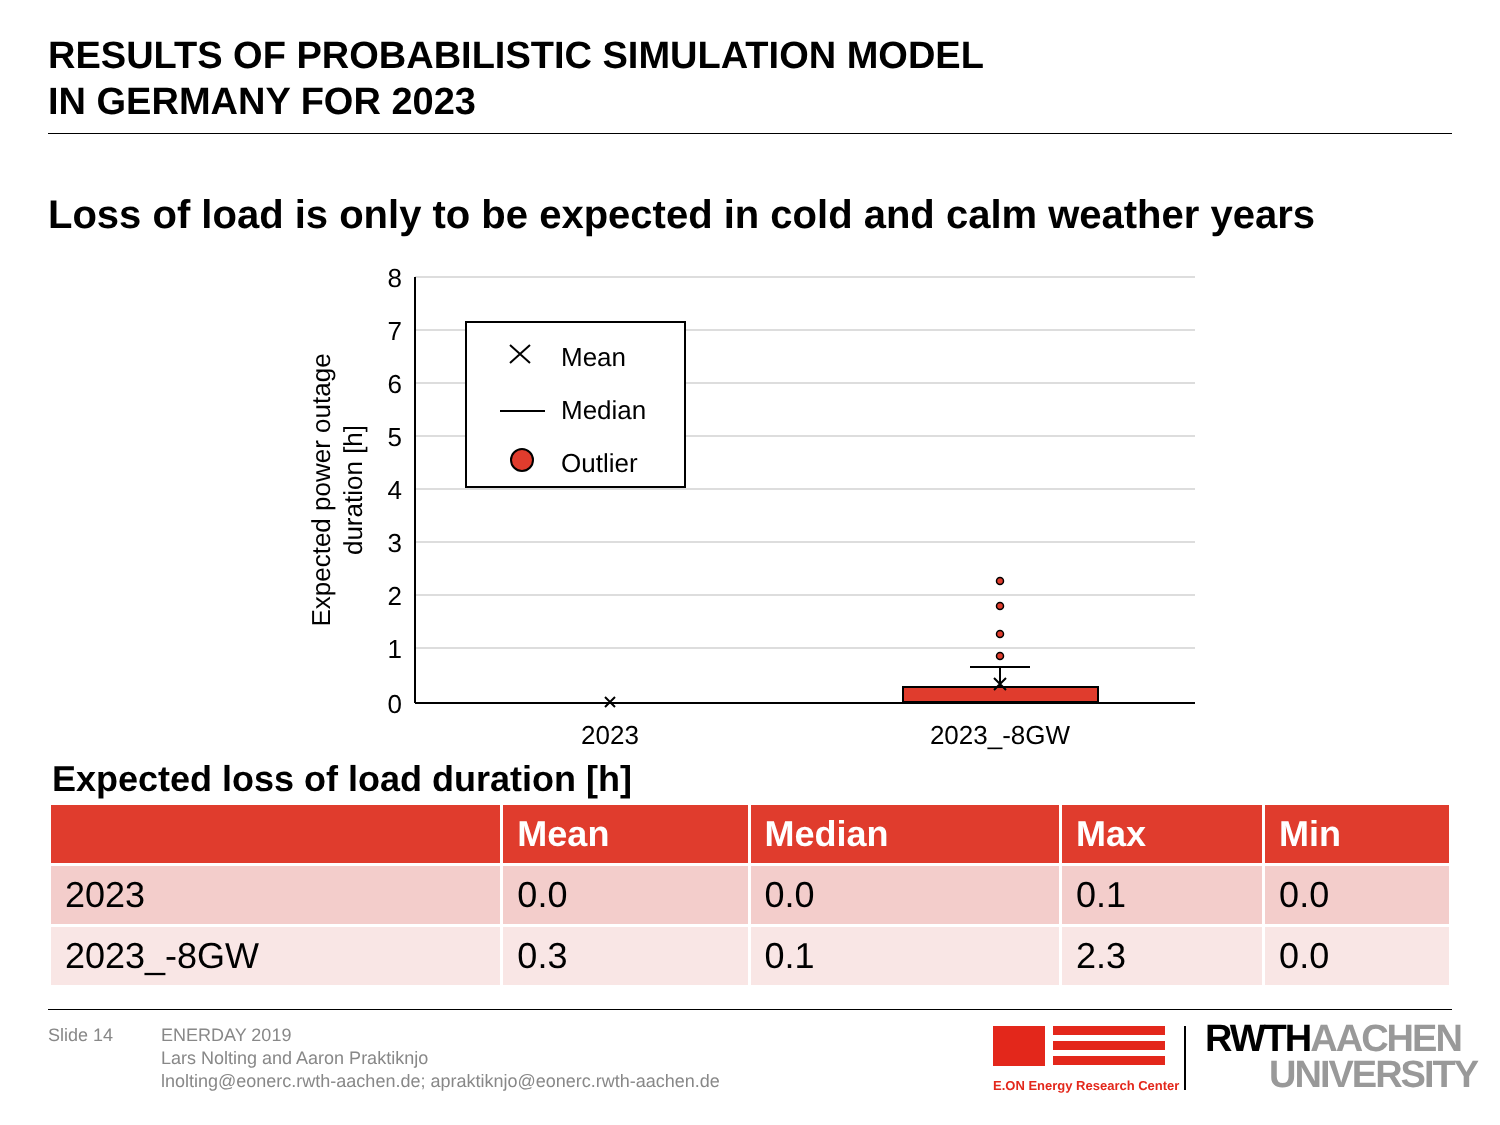RESULTS OF PROBABILISTIC SIMULATION MODEL
IN GERMANY FOR 2023
Loss of load is only to be expected in cold and calm weather years
8
7
6
5
4
3
2
1
0
Expected power outage
duration [h]
Mean
Median
Outlier
2023
2023_-8GW
Expected loss of load duration [h]
| | Mean | Median | Max | Min |
| --- | --- | --- | --- | --- |
| 2023 | 0.0 | 0.0 | 0.1 | 0.0 |
| 2023_-8GW | 0.3 | 0.1 | 2.3 | 0.0 |
Slide 14
ENERDAY 2019
Lars Nolting and Aaron Praktiknjo
lnolting@eonerc.rwth-aachen.de; apraktiknjo@eonerc.rwth-aachen.de
E.ON Energy Research Center
RWTH AACHEN
UNIVERSITY